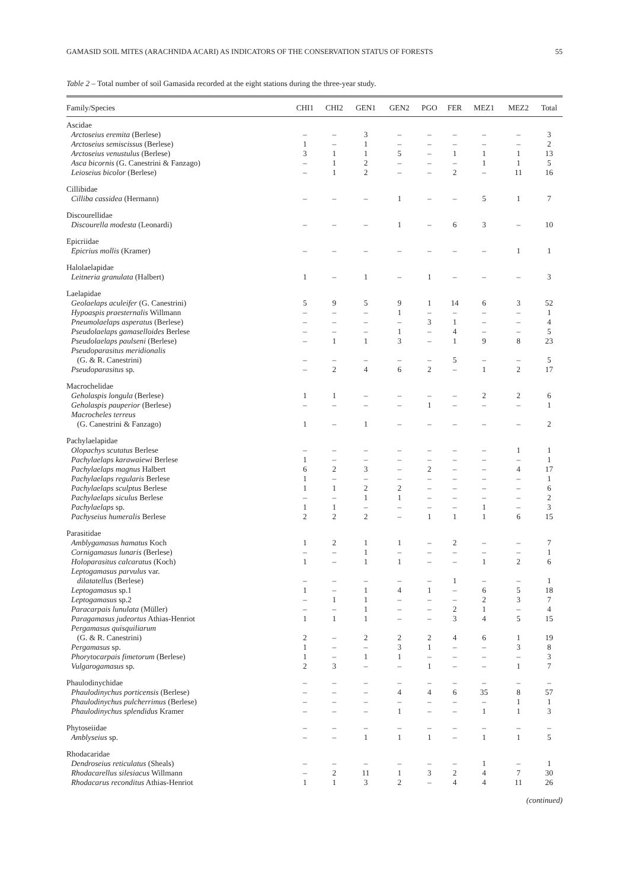GAMASID SOIL MITES (ARACHNIDA ACARI) AS INDICATORS OF THE CONSERVATION STATUS OF FORESTS 55
Table 2 – Total number of soil Gamasida recorded at the eight stations during the three-year study.
| Family/Species | CHI1 | CHI2 | GEN1 | GEN2 | PGO | FER | MEZ1 | MEZ2 | Total |
| --- | --- | --- | --- | --- | --- | --- | --- | --- | --- |
| Ascidae | | | | | | | | | |
| Arctoseius eremita (Berlese) | – | – | 3 | – | – | – | – | – | 3 |
| Arctoseius semiscissus (Berlese) | 1 | – | 1 | – | – | – | – | – | 2 |
| Arctoseius venustulus (Berlese) | 3 | 1 | 1 | 5 | – | 1 | 1 | 1 | 13 |
| Asca bicornis (G. Canestrini & Fanzago) | – | 1 | 2 | – | – | – | 1 | 1 | 5 |
| Leioseius bicolor (Berlese) | – | 1 | 2 | – | – | 2 | – | 11 | 16 |
| Cillibidae | | | | | | | | | |
| Cilliba cassidea (Hermann) | – | – | – | 1 | – | – | 5 | 1 | 7 |
| Discourellidae | | | | | | | | | |
| Discourella modesta (Leonardi) | – | – | – | 1 | – | 6 | 3 | – | 10 |
| Epicriidae | | | | | | | | | |
| Epicrius mollis (Kramer) | – | – | – | – | – | – | – | 1 | 1 |
| Halolaelapidae | | | | | | | | | |
| Leitneria granulata (Halbert) | 1 | – | 1 | – | 1 | – | – | – | 3 |
| Laelapidae | | | | | | | | | |
| Geolaelaps aculeifer (G. Canestrini) | 5 | 9 | 5 | 9 | 1 | 14 | 6 | 3 | 52 |
| Hypoaspis praesternalis Willmann | – | – | – | 1 | – | – | – | – | 1 |
| Pneumolaelaps asperatus (Berlese) | – | – | – | – | 3 | 1 | – | – | 4 |
| Pseudolaelaps gamaselloides Berlese | – | – | – | 1 | – | 4 | – | – | 5 |
| Pseudolaelaps paulseni (Berlese) | – | 1 | 1 | 3 | – | 1 | 9 | 8 | 23 |
| Pseudoparasitus meridionalis (G. & R. Canestrini) | – | – | – | – | – | 5 | – | – | 5 |
| Pseudoparasitus sp. | – | 2 | 4 | 6 | 2 | – | 1 | 2 | 17 |
| Macrochelidae | | | | | | | | | |
| Geholaspis longula (Berlese) | 1 | 1 | – | – | – | – | 2 | 2 | 6 |
| Geholaspis pauperior (Berlese) | – | – | – | – | 1 | – | – | – | 1 |
| Macrocheles terreus (G. Canestrini & Fanzago) | 1 | – | 1 | – | – | – | – | – | 2 |
| Pachylaelapidae | | | | | | | | | |
| Olopachys scutatus Berlese | – | – | – | – | – | – | – | 1 | 1 |
| Pachylaelaps karawaiewi Berlese | 1 | – | – | – | – | – | – | – | 1 |
| Pachylaelaps magnus Halbert | 6 | 2 | 3 | – | 2 | – | – | 4 | 17 |
| Pachylaelaps regularis Berlese | 1 | – | – | – | – | – | – | – | 1 |
| Pachylaelaps sculptus Berlese | 1 | 1 | 2 | 2 | – | – | – | – | 6 |
| Pachylaelaps siculus Berlese | – | – | 1 | 1 | – | – | – | – | 2 |
| Pachylaelaps sp. | 1 | 1 | – | – | – | – | 1 | – | 3 |
| Pachyseius humeralis Berlese | 2 | 2 | 2 | – | 1 | 1 | 1 | 6 | 15 |
| Parasitidae | | | | | | | | | |
| Amblygamasus hamatus Koch | 1 | 2 | 1 | 1 | – | 2 | – | – | 7 |
| Cornigamasus lunaris (Berlese) | – | – | 1 | – | – | – | – | – | 1 |
| Holoparasitus calcaratus (Koch) | 1 | – | 1 | 1 | – | – | 1 | 2 | 6 |
| Leptogamasus parvulus var. dilatatellus (Berlese) | – | – | – | – | – | 1 | – | – | 1 |
| Leptogamasus sp.1 | 1 | – | 1 | 4 | 1 | – | 6 | 5 | 18 |
| Leptogamasus sp.2 | – | 1 | 1 | – | – | – | 2 | 3 | 7 |
| Paracarpais lunulata (Müller) | – | – | 1 | – | – | 2 | 1 | – | 4 |
| Paragamasus judeortus Athias-Henriot | 1 | 1 | 1 | – | – | 3 | 4 | 5 | 15 |
| Pergamasus quisquiliarum (G. & R. Canestrini) | 2 | – | 2 | 2 | 2 | 4 | 6 | 1 | 19 |
| Pergamasus sp. | 1 | – | – | 3 | 1 | – | – | 3 | 8 |
| Phorytocarpais fimetorum (Berlese) | 1 | – | 1 | 1 | – | – | – | – | 3 |
| Vulgarogamasus sp. | 2 | 3 | – | – | 1 | – | – | 1 | 7 |
| Phaulodinychidae | – | – | – | – | – | – | – | – | – |
| Phaulodinychus porticensis (Berlese) | – | – | – | 4 | 4 | 6 | 35 | 8 | 57 |
| Phaulodinychus pulcherrimus (Berlese) | – | – | – | – | – | – | – | 1 | 1 |
| Phaulodinychus splendidus Kramer | – | – | – | 1 | – | – | 1 | 1 | 3 |
| Phytoseiidae | – | – | – | – | – | – | – | – | – |
| Amblyseius sp. | – | – | 1 | 1 | 1 | – | 1 | 1 | 5 |
| Rhodacaridae | | | | | | | | | |
| Dendroseius reticulatus (Sheals) | – | – | – | – | – | – | 1 | – | 1 |
| Rhodacarellus silesiacus Willmann | – | 2 | 11 | 1 | 3 | 2 | 4 | 7 | 30 |
| Rhodacarus reconditus Athias-Henriot | 1 | 1 | 3 | 2 | – | 4 | 4 | 11 | 26 |
(continued)